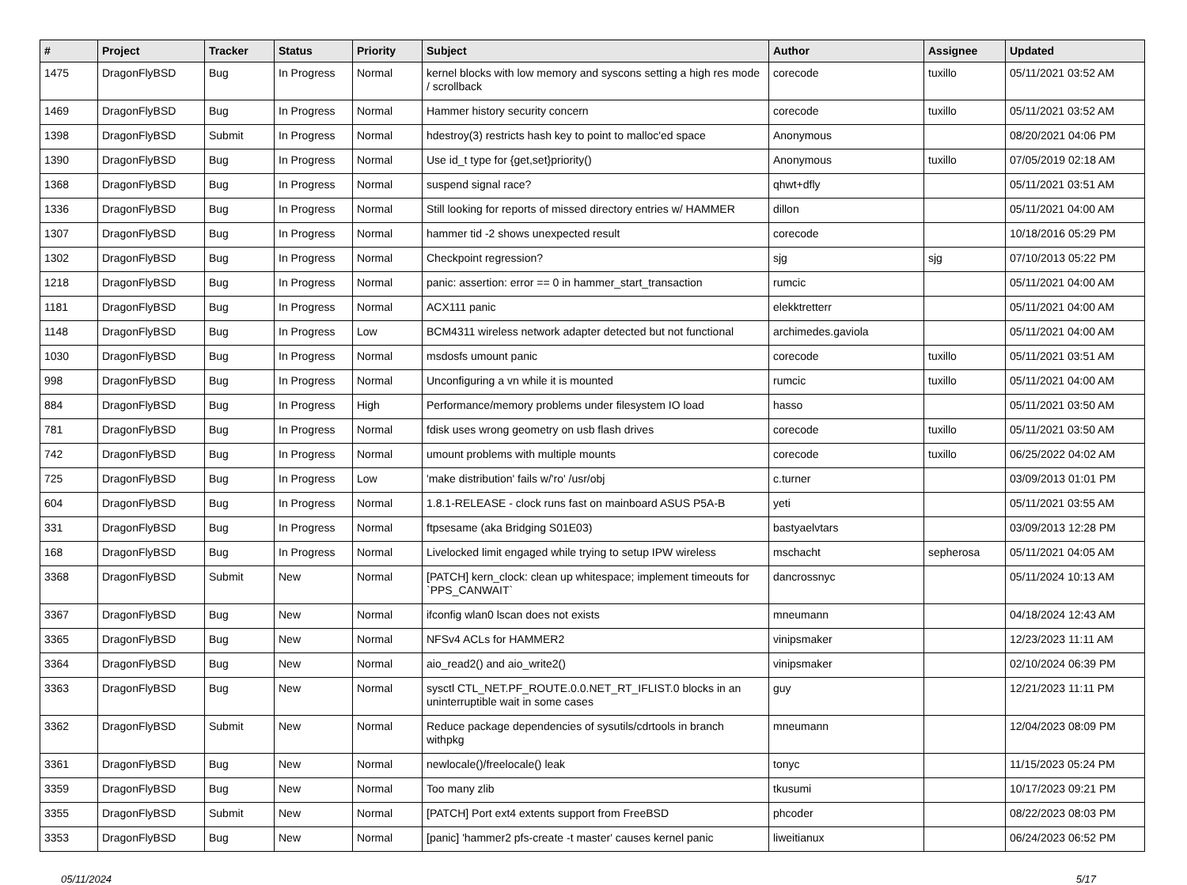| # | Project | Tracker | Status | Priority | Subject | Author | Assignee | Updated |
| --- | --- | --- | --- | --- | --- | --- | --- | --- |
| 1475 | DragonFlyBSD | Bug | In Progress | Normal | kernel blocks with low memory and syscons setting a high res mode / scrollback | corecode | tuxillo | 05/11/2021 03:52 AM |
| 1469 | DragonFlyBSD | Bug | In Progress | Normal | Hammer history security concern | corecode | tuxillo | 05/11/2021 03:52 AM |
| 1398 | DragonFlyBSD | Submit | In Progress | Normal | hdestroy(3) restricts hash key to point to malloc'ed space | Anonymous | | 08/20/2021 04:06 PM |
| 1390 | DragonFlyBSD | Bug | In Progress | Normal | Use id_t type for {get,set}priority() | Anonymous | tuxillo | 07/05/2019 02:18 AM |
| 1368 | DragonFlyBSD | Bug | In Progress | Normal | suspend signal race? | qhwt+dfly | | 05/11/2021 03:51 AM |
| 1336 | DragonFlyBSD | Bug | In Progress | Normal | Still looking for reports of missed directory entries w/ HAMMER | dillon | | 05/11/2021 04:00 AM |
| 1307 | DragonFlyBSD | Bug | In Progress | Normal | hammer tid -2 shows unexpected result | corecode | | 10/18/2016 05:29 PM |
| 1302 | DragonFlyBSD | Bug | In Progress | Normal | Checkpoint regression? | sjg | sjg | 07/10/2013 05:22 PM |
| 1218 | DragonFlyBSD | Bug | In Progress | Normal | panic: assertion: error == 0 in hammer_start_transaction | rumcic | | 05/11/2021 04:00 AM |
| 1181 | DragonFlyBSD | Bug | In Progress | Normal | ACX111 panic | elekktretterr | | 05/11/2021 04:00 AM |
| 1148 | DragonFlyBSD | Bug | In Progress | Low | BCM4311 wireless network adapter detected but not functional | archimedes.gaviola | | 05/11/2021 04:00 AM |
| 1030 | DragonFlyBSD | Bug | In Progress | Normal | msdosfs umount panic | corecode | tuxillo | 05/11/2021 03:51 AM |
| 998 | DragonFlyBSD | Bug | In Progress | Normal | Unconfiguring a vn while it is mounted | rumcic | tuxillo | 05/11/2021 04:00 AM |
| 884 | DragonFlyBSD | Bug | In Progress | High | Performance/memory problems under filesystem IO load | hasso | | 05/11/2021 03:50 AM |
| 781 | DragonFlyBSD | Bug | In Progress | Normal | fdisk uses wrong geometry on usb flash drives | corecode | tuxillo | 05/11/2021 03:50 AM |
| 742 | DragonFlyBSD | Bug | In Progress | Normal | umount problems with multiple mounts | corecode | tuxillo | 06/25/2022 04:02 AM |
| 725 | DragonFlyBSD | Bug | In Progress | Low | 'make distribution' fails w/'ro' /usr/obj | c.turner | | 03/09/2013 01:01 PM |
| 604 | DragonFlyBSD | Bug | In Progress | Normal | 1.8.1-RELEASE - clock runs fast on mainboard ASUS P5A-B | yeti | | 05/11/2021 03:55 AM |
| 331 | DragonFlyBSD | Bug | In Progress | Normal | ftpsesame (aka Bridging S01E03) | bastyaelvtars | | 03/09/2013 12:28 PM |
| 168 | DragonFlyBSD | Bug | In Progress | Normal | Livelocked limit engaged while trying to setup IPW wireless | mschacht | sepherosa | 05/11/2021 04:05 AM |
| 3368 | DragonFlyBSD | Submit | New | Normal | [PATCH] kern_clock: clean up whitespace; implement timeouts for `PPS_CANWAIT` | dancrossnyc | | 05/11/2024 10:13 AM |
| 3367 | DragonFlyBSD | Bug | New | Normal | ifconfig wlan0 lscan does not exists | mneumann | | 04/18/2024 12:43 AM |
| 3365 | DragonFlyBSD | Bug | New | Normal | NFSv4 ACLs for HAMMER2 | vinipsmaker | | 12/23/2023 11:11 AM |
| 3364 | DragonFlyBSD | Bug | New | Normal | aio_read2() and aio_write2() | vinipsmaker | | 02/10/2024 06:39 PM |
| 3363 | DragonFlyBSD | Bug | New | Normal | sysctl CTL_NET.PF_ROUTE.0.0.NET_RT_IFLIST.0 blocks in an uninterruptible wait in some cases | guy | | 12/21/2023 11:11 PM |
| 3362 | DragonFlyBSD | Submit | New | Normal | Reduce package dependencies of sysutils/cdrtools in branch withpkg | mneumann | | 12/04/2023 08:09 PM |
| 3361 | DragonFlyBSD | Bug | New | Normal | newlocale()/freelocale() leak | tonyc | | 11/15/2023 05:24 PM |
| 3359 | DragonFlyBSD | Bug | New | Normal | Too many zlib | tkusumi | | 10/17/2023 09:21 PM |
| 3355 | DragonFlyBSD | Submit | New | Normal | [PATCH] Port ext4 extents support from FreeBSD | phcoder | | 08/22/2023 08:03 PM |
| 3353 | DragonFlyBSD | Bug | New | Normal | [panic] 'hammer2 pfs-create -t master' causes kernel panic | liweitianux | | 06/24/2023 06:52 PM |
05/11/2024 5/17